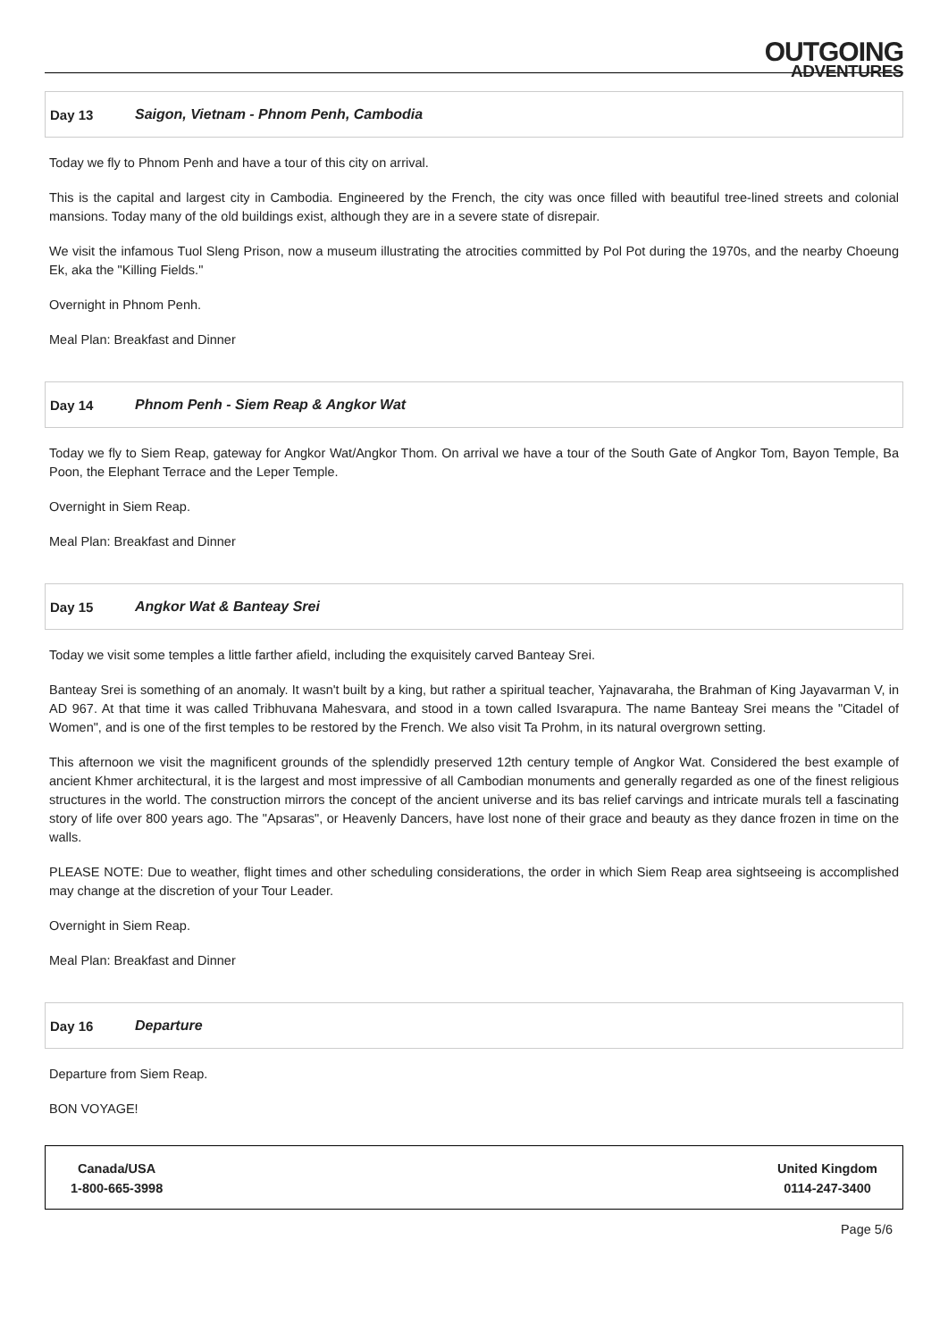OUTGOING
ADVENTURES
Day 13 Saigon, Vietnam - Phnom Penh, Cambodia
Today we fly to Phnom Penh and have a tour of this city on arrival.
This is the capital and largest city in Cambodia. Engineered by the French, the city was once filled with beautiful tree-lined streets and colonial mansions. Today many of the old buildings exist, although they are in a severe state of disrepair.
We visit the infamous Tuol Sleng Prison, now a museum illustrating the atrocities committed by Pol Pot during the 1970s, and the nearby Choeung Ek, aka the "Killing Fields."
Overnight in Phnom Penh.
Meal Plan: Breakfast and Dinner
Day 14 Phnom Penh - Siem Reap & Angkor Wat
Today we fly to Siem Reap, gateway for Angkor Wat/Angkor Thom. On arrival we have a tour of the South Gate of Angkor Tom, Bayon Temple, Ba Poon, the Elephant Terrace and the Leper Temple.
Overnight in Siem Reap.
Meal Plan: Breakfast and Dinner
Day 15 Angkor Wat & Banteay Srei
Today we visit some temples a little farther afield, including the exquisitely carved Banteay Srei.
Banteay Srei is something of an anomaly. It wasn't built by a king, but rather a spiritual teacher, Yajnavaraha, the Brahman of King Jayavarman V, in AD 967. At that time it was called Tribhuvana Mahesvara, and stood in a town called Isvarapura. The name Banteay Srei means the "Citadel of Women", and is one of the first temples to be restored by the French. We also visit Ta Prohm, in its natural overgrown setting.
This afternoon we visit the magnificent grounds of the splendidly preserved 12th century temple of Angkor Wat. Considered the best example of ancient Khmer architectural, it is the largest and most impressive of all Cambodian monuments and generally regarded as one of the finest religious structures in the world. The construction mirrors the concept of the ancient universe and its bas relief carvings and intricate murals tell a fascinating story of life over 800 years ago. The "Apsaras", or Heavenly Dancers, have lost none of their grace and beauty as they dance frozen in time on the walls.
PLEASE NOTE: Due to weather, flight times and other scheduling considerations, the order in which Siem Reap area sightseeing is accomplished may change at the discretion of your Tour Leader.
Overnight in Siem Reap.
Meal Plan: Breakfast and Dinner
Day 16 Departure
Departure from Siem Reap.
BON VOYAGE!
Canada/USA
1-800-665-3998
United Kingdom
0114-247-3400
Page 5/6